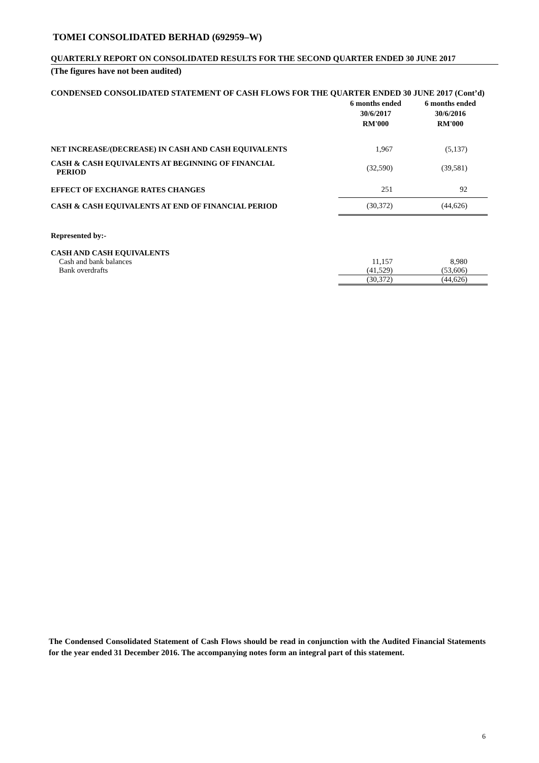TOMEI CONSOLIDATED BERHAD (692959–W)
QUARTERLY REPORT ON CONSOLIDATED RESULTS FOR THE SECOND QUARTER ENDED 30 JUNE 2017
(The figures have not been audited)
CONDENSED CONSOLIDATED STATEMENT OF CASH FLOWS FOR THE QUARTER ENDED 30 JUNE 2017 (Cont’d)
| | 6 months ended 30/6/2017 RM'000 | 6 months ended 30/6/2016 RM'000 |
| NET INCREASE/(DECREASE) IN CASH AND CASH EQUIVALENTS | 1,967 | (5,137) |
| CASH & CASH EQUIVALENTS AT BEGINNING OF FINANCIAL PERIOD | (32,590) | (39,581) |
| EFFECT OF EXCHANGE RATES CHANGES | 251 | 92 |
| CASH & CASH EQUIVALENTS AT END OF FINANCIAL PERIOD | (30,372) | (44,626) |
| Represented by:- | | |
| CASH AND CASH EQUIVALENTS | | |
| Cash and bank balances | 11,157 | 8,980 |
| Bank overdrafts | (41,529) | (53,606) |
| | (30,372) | (44,626) |
The Condensed Consolidated Statement of Cash Flows should be read in conjunction with the Audited Financial Statements for the year ended 31 December 2016. The accompanying notes form an integral part of this statement.
6